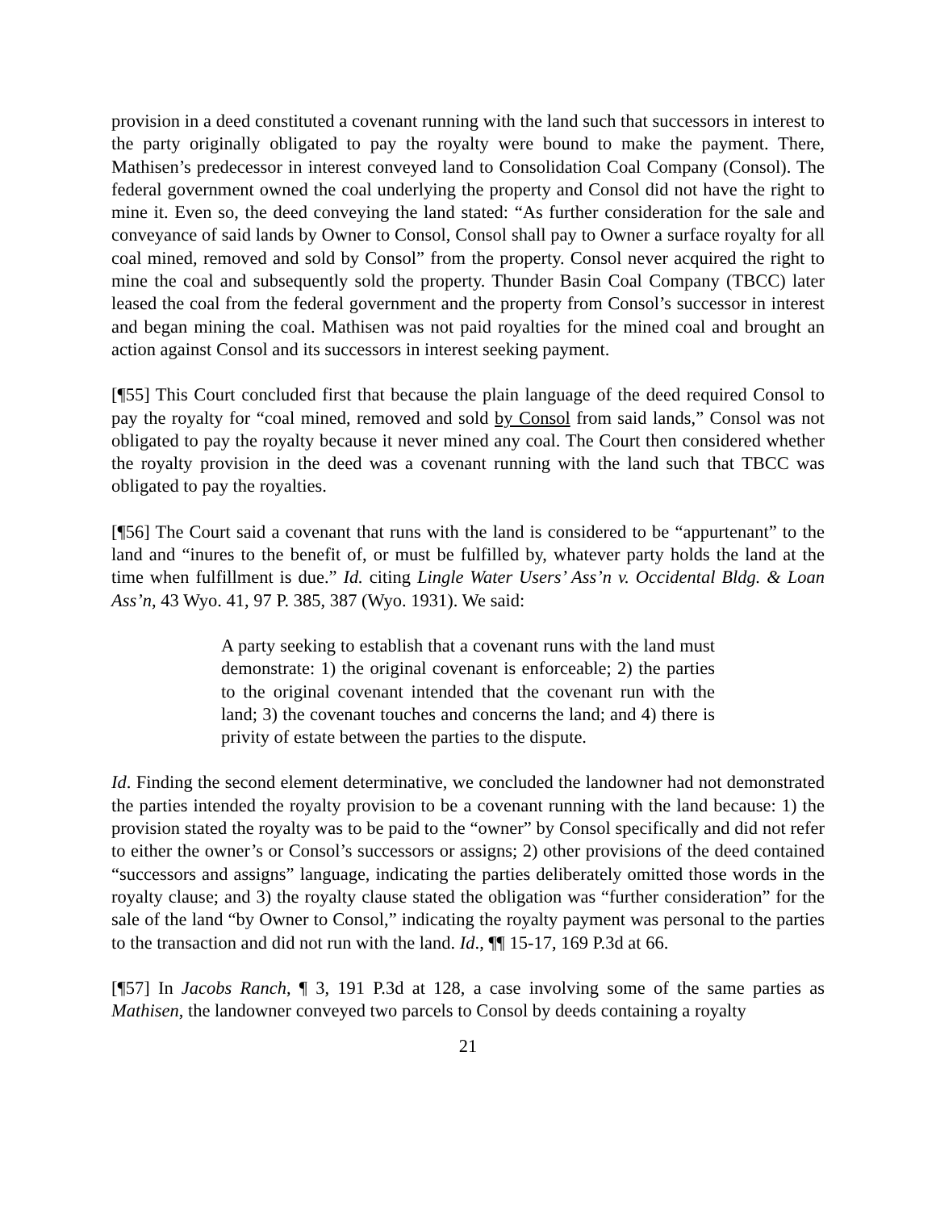provision in a deed constituted a covenant running with the land such that successors in interest to the party originally obligated to pay the royalty were bound to make the payment. There, Mathisen’s predecessor in interest conveyed land to Consolidation Coal Company (Consol). The federal government owned the coal underlying the property and Consol did not have the right to mine it. Even so, the deed conveying the land stated: “As further consideration for the sale and conveyance of said lands by Owner to Consol, Consol shall pay to Owner a surface royalty for all coal mined, removed and sold by Consol” from the property. Consol never acquired the right to mine the coal and subsequently sold the property. Thunder Basin Coal Company (TBCC) later leased the coal from the federal government and the property from Consol’s successor in interest and began mining the coal. Mathisen was not paid royalties for the mined coal and brought an action against Consol and its successors in interest seeking payment.
[¶55] This Court concluded first that because the plain language of the deed required Consol to pay the royalty for “coal mined, removed and sold by Consol from said lands,” Consol was not obligated to pay the royalty because it never mined any coal. The Court then considered whether the royalty provision in the deed was a covenant running with the land such that TBCC was obligated to pay the royalties.
[¶56] The Court said a covenant that runs with the land is considered to be “appurtenant” to the land and “inures to the benefit of, or must be fulfilled by, whatever party holds the land at the time when fulfillment is due.” Id. citing Lingle Water Users’ Ass’n v. Occidental Bldg. & Loan Ass’n, 43 Wyo. 41, 97 P. 385, 387 (Wyo. 1931). We said:
A party seeking to establish that a covenant runs with the land must demonstrate: 1) the original covenant is enforceable; 2) the parties to the original covenant intended that the covenant run with the land; 3) the covenant touches and concerns the land; and 4) there is privity of estate between the parties to the dispute.
Id. Finding the second element determinative, we concluded the landowner had not demonstrated the parties intended the royalty provision to be a covenant running with the land because: 1) the provision stated the royalty was to be paid to the “owner” by Consol specifically and did not refer to either the owner’s or Consol’s successors or assigns; 2) other provisions of the deed contained “successors and assigns” language, indicating the parties deliberately omitted those words in the royalty clause; and 3) the royalty clause stated the obligation was “further consideration” for the sale of the land “by Owner to Consol,” indicating the royalty payment was personal to the parties to the transaction and did not run with the land. Id., ¶¶ 15-17, 169 P.3d at 66.
[¶57] In Jacobs Ranch, ¶ 3, 191 P.3d at 128, a case involving some of the same parties as Mathisen, the landowner conveyed two parcels to Consol by deeds containing a royalty
21